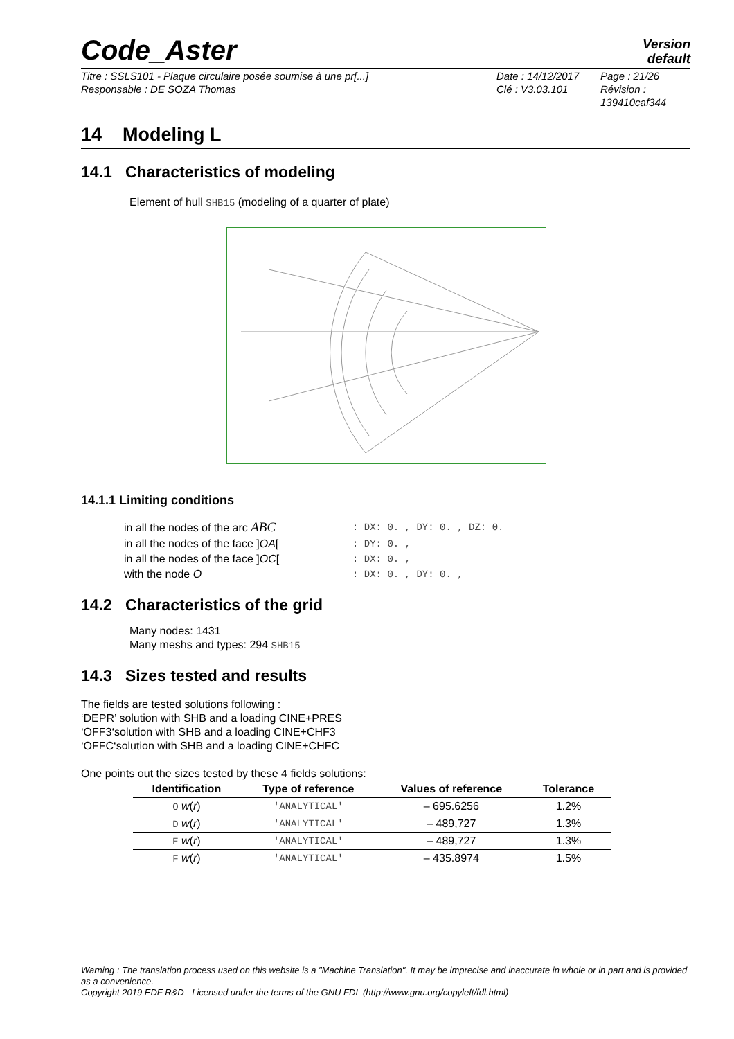Code_Aster
Version
default
Titre : SSLS101 - Plaque circulaire posée soumise à une pr[...]
Responsable : DE SOZA Thomas
Date : 14/12/2017
Clé : V3.03.101
Page : 21/26
Révision :
139410caf344
14 Modeling L
14.1 Characteristics of modeling
Element of hull SHB15 (modeling of a quarter of plate)
14.1.1 Limiting conditions
| in all the nodes of the arc ABC | : DX: 0. , DY: 0. , DZ: 0. |
| in all the nodes of the face ] OA [ | : DY: 0. , |
| in all the nodes of the face ] OC [ | : DX: 0. , |
| with the node O | : DX: 0. , DY: 0. , |
14.2 Characteristics of the grid
Many nodes: 1431
Many meshs and types: 294 SHB15
14.3 Sizes tested and results
The fields are tested solutions following :
‘DEPR’ solution with SHB and a loading CINE+PRES
‘OFF3‘solution with SHB and a loading CINE+CHF3
‘OFFC‘solution with SHB and a loading CINE+CHFC
One points out the sizes tested by these 4 fields solutions:
| Identification | Type of reference | Values of reference | Tolerance |
| --- | --- | --- | --- |
| O w ( r ) | 'ANALYTICAL' | – 695.6256 | 1.2% |
| D w ( r ) | 'ANALYTICAL' | – 489,727 | 1.3% |
| E w ( r ) | 'ANALYTICAL' | – 489,727 | 1.3% |
| F w ( r ) | 'ANALYTICAL' | – 435.8974 | 1.5% |
Warning : The translation process used on this website is a "Machine Translation". It may be imprecise and inaccurate in whole or in part and is provided as a convenience.
Copyright 2019 EDF R&D - Licensed under the terms of the GNU FDL (http://www.gnu.org/copyleft/fdl.html)